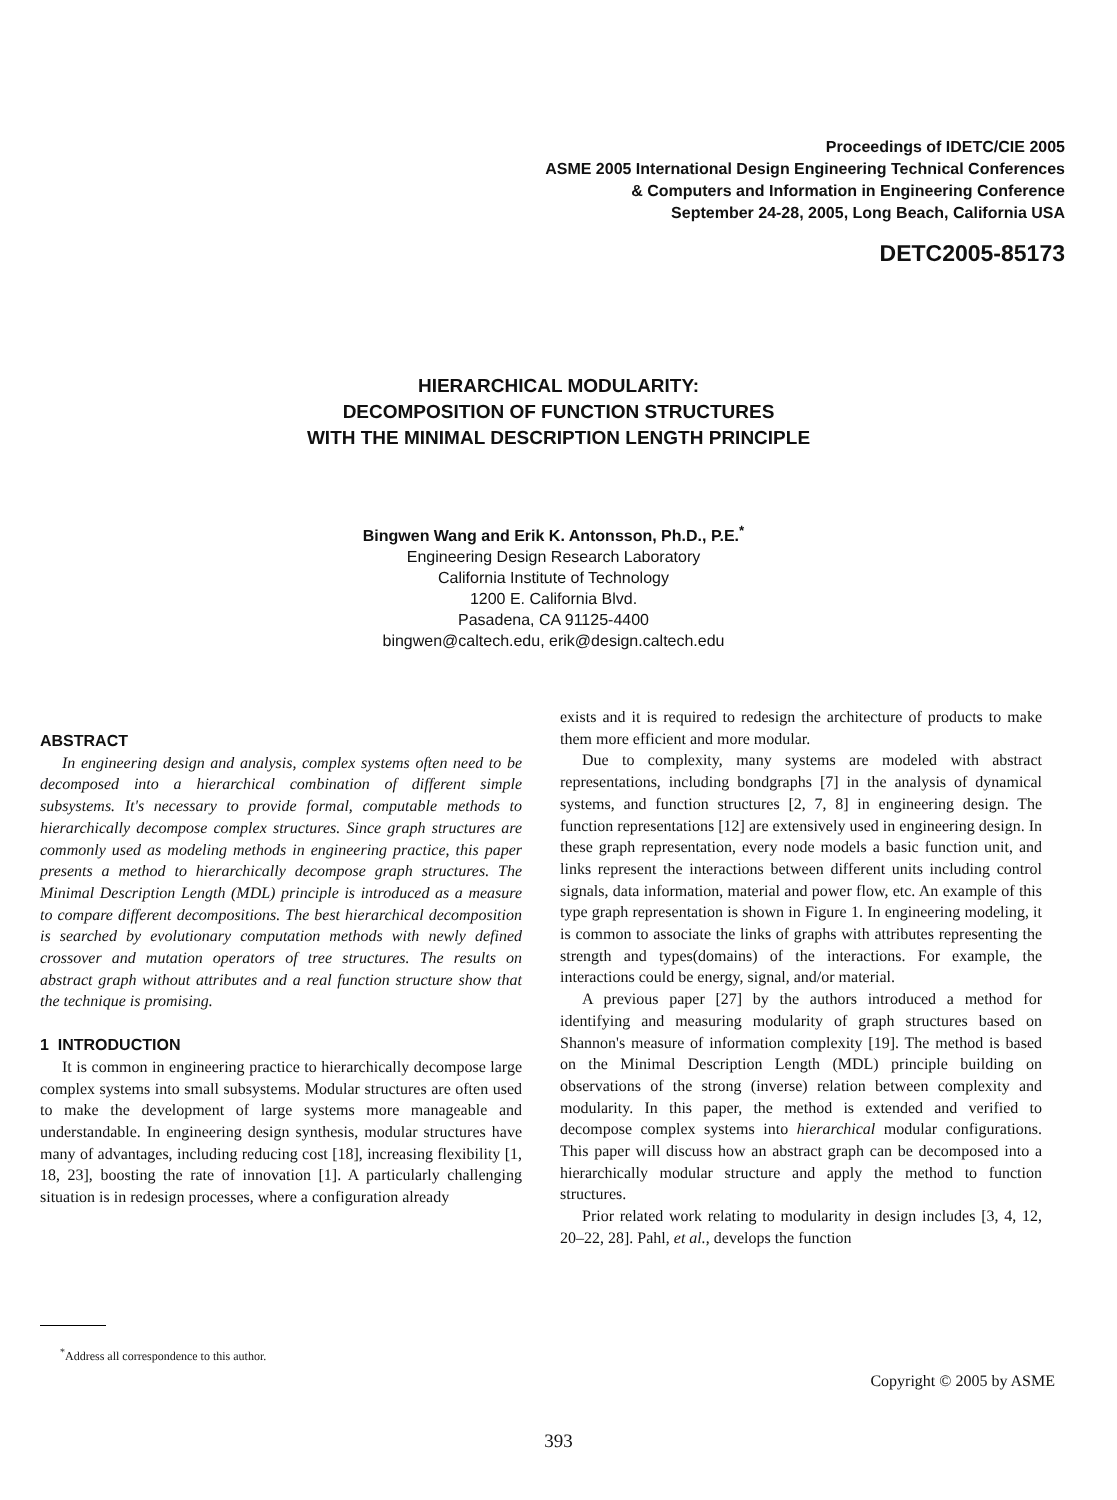Proceedings of IDETC/CIE 2005
ASME 2005 International Design Engineering Technical Conferences
& Computers and Information in Engineering Conference
September 24-28, 2005, Long Beach, California USA
DETC2005-85173
HIERARCHICAL MODULARITY:
DECOMPOSITION OF FUNCTION STRUCTURES
WITH THE MINIMAL DESCRIPTION LENGTH PRINCIPLE
Bingwen Wang and Erik K. Antonsson, Ph.D., P.E.<sup>*</sup>
Engineering Design Research Laboratory
California Institute of Technology
1200 E. California Blvd.
Pasadena, CA 91125-4400
bingwen@caltech.edu, erik@design.caltech.edu
ABSTRACT
In engineering design and analysis, complex systems often need to be decomposed into a hierarchical combination of different simple subsystems. It's necessary to provide formal, computable methods to hierarchically decompose complex structures. Since graph structures are commonly used as modeling methods in engineering practice, this paper presents a method to hierarchically decompose graph structures. The Minimal Description Length (MDL) principle is introduced as a measure to compare different decompositions. The best hierarchical decomposition is searched by evolutionary computation methods with newly defined crossover and mutation operators of tree structures. The results on abstract graph without attributes and a real function structure show that the technique is promising.
1 INTRODUCTION
It is common in engineering practice to hierarchically decompose large complex systems into small subsystems. Modular structures are often used to make the development of large systems more manageable and understandable. In engineering design synthesis, modular structures have many of advantages, including reducing cost [18], increasing flexibility [1, 18, 23], boosting the rate of innovation [1]. A particularly challenging situation is in redesign processes, where a configuration already
exists and it is required to redesign the architecture of products to make them more efficient and more modular.
Due to complexity, many systems are modeled with abstract representations, including bondgraphs [7] in the analysis of dynamical systems, and function structures [2, 7, 8] in engineering design. The function representations [12] are extensively used in engineering design. In these graph representation, every node models a basic function unit, and links represent the interactions between different units including control signals, data information, material and power flow, etc. An example of this type graph representation is shown in Figure 1. In engineering modeling, it is common to associate the links of graphs with attributes representing the strength and types(domains) of the interactions. For example, the interactions could be energy, signal, and/or material.
A previous paper [27] by the authors introduced a method for identifying and measuring modularity of graph structures based on Shannon's measure of information complexity [19]. The method is based on the Minimal Description Length (MDL) principle building on observations of the strong (inverse) relation between complexity and modularity. In this paper, the method is extended and verified to decompose complex systems into hierarchical modular configurations. This paper will discuss how an abstract graph can be decomposed into a hierarchically modular structure and apply the method to function structures.
Prior related work relating to modularity in design includes [3, 4, 12, 20–22, 28]. Pahl, et al., develops the function
<sup>*</sup> Address all correspondence to this author.
Copyright © 2005 by ASME
393